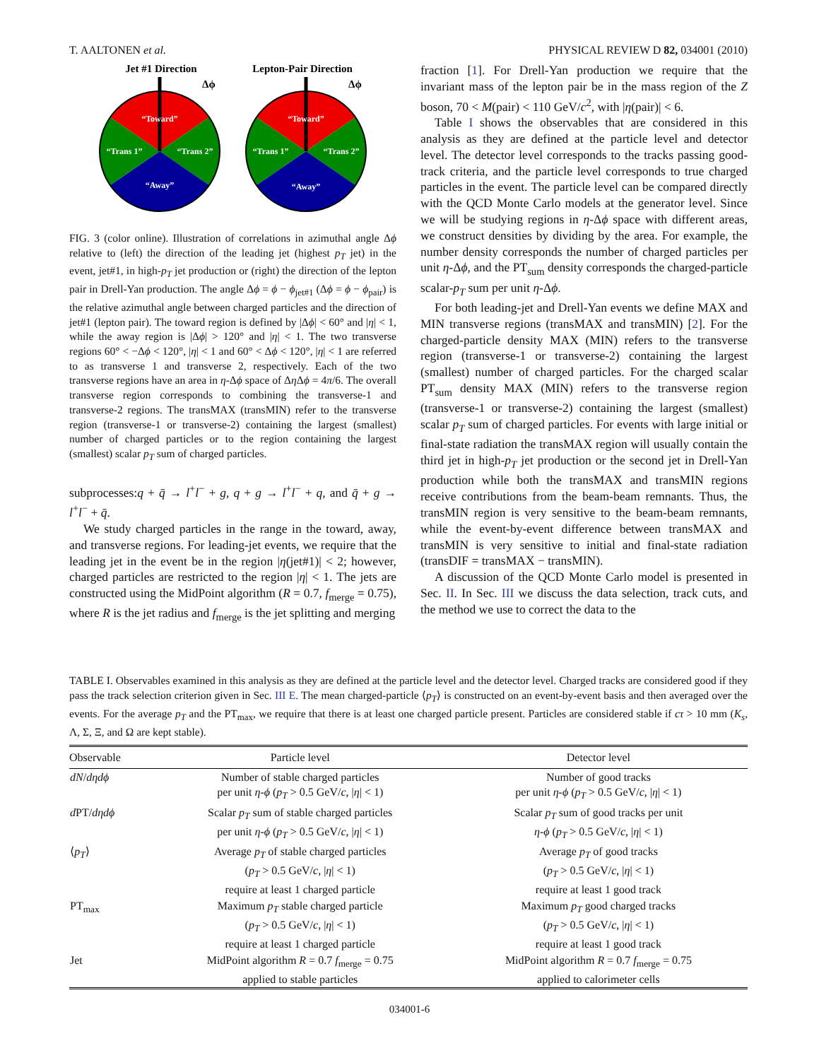T. AALTONEN et al. PHYSICAL REVIEW D 82, 034001 (2010)
Jet #1 Direction
Lepton-Pair Direction
“Toward”
“Trans 1”
“Trans 2”
“Away”
Δϕ
“Toward”
“Trans 1”
“Trans 2”
“Away”
Δϕ
FIG. 3 (color online). Illustration of correlations in azimuthal angle Δϕ relative to (left) the direction of the leading jet (highest p<sub>T</sub> jet) in the event, jet#1, in high-p<sub>T</sub> jet production or (right) the direction of the lepton pair in Drell-Yan production. The angle Δϕ = ϕ − ϕ<sub>jet#1</sub> (Δϕ = ϕ − ϕ<sub>pair</sub>) is the relative azimuthal angle between charged particles and the direction of jet#1 (lepton pair). The toward region is defined by |Δϕ| < 60° and |η| < 1, while the away region is |Δϕ| > 120° and |η| < 1. The two transverse regions 60° < −Δϕ < 120°, |η| < 1 and 60° < Δϕ < 120°, |η| < 1 are referred to as transverse 1 and transverse 2, respectively. Each of the two transverse regions have an area in η-Δϕ space of Δη Δϕ = 4π/6. The overall transverse region corresponds to combining the transverse-1 and transverse-2 regions. The transMAX (transMIN) refer to the transverse region (transverse-1 or transverse-2) containing the largest (smallest) number of charged particles or to the region containing the largest (smallest) scalar p<sub>T</sub> sum of charged particles.
subprocesses:q + q̄ → l<sup>+</sup>l<sup>−</sup> + g, q + g → l<sup>+</sup>l<sup>−</sup> + q, and q̄ + g → l<sup>+</sup>l<sup>−</sup> + q̄.
We study charged particles in the range in the toward, away, and transverse regions. For leading-jet events, we require that the leading jet in the event be in the region |η(jet#1)| < 2; however, charged particles are restricted to the region |η| < 1. The jets are constructed using the MidPoint algorithm (R = 0.7, f<sub>merge</sub> = 0.75), where R is the jet radius and f<sub>merge</sub> is the jet splitting and merging
fraction [1]. For Drell-Yan production we require that the invariant mass of the lepton pair be in the mass region of the Z boson, 70 < M(pair) < 110 GeV/c<sup>2</sup>, with |η(pair)| < 6.
Table I shows the observables that are considered in this analysis as they are defined at the particle level and detector level. The detector level corresponds to the tracks passing good-track criteria, and the particle level corresponds to true charged particles in the event. The particle level can be compared directly with the QCD Monte Carlo models at the generator level. Since we will be studying regions in η-Δϕ space with different areas, we construct densities by dividing by the area. For example, the number density corresponds the number of charged particles per unit η-Δϕ, and the PT<sub>sum</sub> density corresponds the charged-particle scalar-p<sub>T</sub> sum per unit η-Δϕ.
For both leading-jet and Drell-Yan events we define MAX and MIN transverse regions (transMAX and transMIN) [2]. For the charged-particle density MAX (MIN) refers to the transverse region (transverse-1 or transverse-2) containing the largest (smallest) number of charged particles. For the charged scalar PT<sub>sum</sub> density MAX (MIN) refers to the transverse region (transverse-1 or transverse-2) containing the largest (smallest) scalar p<sub>T</sub> sum of charged particles. For events with large initial or final-state radiation the transMAX region will usually contain the third jet in high-p<sub>T</sub> jet production or the second jet in Drell-Yan production while both the transMAX and transMIN regions receive contributions from the beam-beam remnants. Thus, the transMIN region is very sensitive to the beam-beam remnants, while the event-by-event difference between transMAX and transMIN is very sensitive to initial and final-state radiation (transDIF = transMAX − transMIN).
A discussion of the QCD Monte Carlo model is presented in Sec. II. In Sec. III we discuss the data selection, track cuts, and the method we use to correct the data to the
TABLE I. Observables examined in this analysis as they are defined at the particle level and the detector level. Charged tracks are considered good if they pass the track selection criterion given in Sec. III E. The mean charged-particle ⟨p<sub>T</sub>⟩ is constructed on an event-by-event basis and then averaged over the events. For the average p<sub>T</sub> and the PT<sub>max</sub>, we require that there is at least one charged particle present. Particles are considered stable if cτ > 10 mm (K<sub>s</sub>, Λ, Σ, Ξ, and Ω are kept stable).
| Observable | Particle level | Detector level |
| --- | --- | --- |
| dN / dηdϕ | Number of stable charged particles per unit η - ϕ ( p<sub>T</sub> > 0.5 GeV/ c , / η / < 1) | Number of good tracks per unit η - ϕ ( p<sub>T</sub> > 0.5 GeV/ c , / η / < 1) |
| d PT/ dηdϕ | Scalar p<sub>T</sub> sum of stable charged particles per unit η - ϕ ( p<sub>T</sub> > 0.5 GeV/ c , / η / < 1) | Scalar p<sub>T</sub> sum of good tracks per unit η - ϕ ( p<sub>T</sub> > 0.5 GeV/ c , / η / < 1) |
| ⟨ p<sub>T</sub> ⟩ | Average p<sub>T</sub> of stable charged particles ( p<sub>T</sub> > 0.5 GeV/ c , / η / < 1) require at least 1 charged particle | Average p<sub>T</sub> of good tracks ( p<sub>T</sub> > 0.5 GeV/ c , / η / < 1) require at least 1 good track |
| PT<sub>max</sub> | Maximum p<sub>T</sub> stable charged particle ( p<sub>T</sub> > 0.5 GeV/ c , / η / < 1) require at least 1 charged particle | Maximum p<sub>T</sub> good charged tracks ( p<sub>T</sub> > 0.5 GeV/ c , / η / < 1) require at least 1 good track |
| Jet | MidPoint algorithm R = 0.7 f<sub>merge</sub> = 0.75 applied to stable particles | MidPoint algorithm R = 0.7 f<sub>merge</sub> = 0.75 applied to calorimeter cells |
034001-6